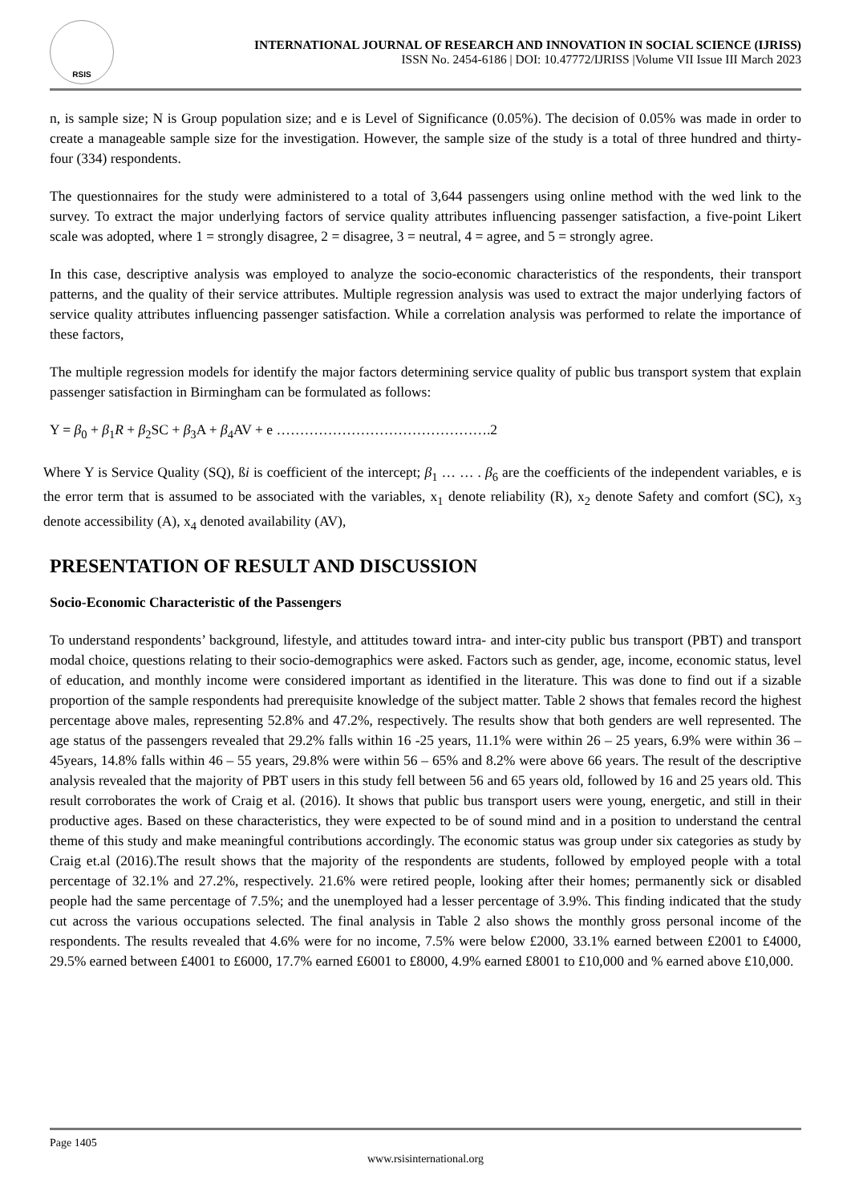RSIS
INTERNATIONAL JOURNAL OF RESEARCH AND INNOVATION IN SOCIAL SCIENCE (IJRISS)
ISSN No. 2454-6186 | DOI: 10.47772/IJRISS |Volume VII Issue III March 2023
n, is sample size; N is Group population size; and e is Level of Significance (0.05%). The decision of 0.05% was made in order to create a manageable sample size for the investigation. However, the sample size of the study is a total of three hundred and thirty-four (334) respondents.
The questionnaires for the study were administered to a total of 3,644 passengers using online method with the wed link to the survey. To extract the major underlying factors of service quality attributes influencing passenger satisfaction, a five-point Likert scale was adopted, where 1 = strongly disagree, 2 = disagree, 3 = neutral, 4 = agree, and 5 = strongly agree.
In this case, descriptive analysis was employed to analyze the socio-economic characteristics of the respondents, their transport patterns, and the quality of their service attributes. Multiple regression analysis was used to extract the major underlying factors of service quality attributes influencing passenger satisfaction. While a correlation analysis was performed to relate the importance of these factors,
The multiple regression models for identify the major factors determining service quality of public bus transport system that explain passenger satisfaction in Birmingham can be formulated as follows:
Y = β<sub>0</sub> + β<sub>1</sub>R + β<sub>2</sub>SC + β<sub>3</sub>A + β<sub>4</sub>AV + e ……………………………………….2
Where Y is Service Quality (SQ), ßi is coefficient of the intercept; β<sub>1</sub> … … . β<sub>6</sub> are the coefficients of the independent variables, e is the error term that is assumed to be associated with the variables, x<sub>1</sub> denote reliability (R), x<sub>2</sub> denote Safety and comfort (SC), x<sub>3</sub> denote accessibility (A), x<sub>4</sub> denoted availability (AV),
PRESENTATION OF RESULT AND DISCUSSION
Socio-Economic Characteristic of the Passengers
To understand respondents’ background, lifestyle, and attitudes toward intra- and inter-city public bus transport (PBT) and transport modal choice, questions relating to their socio-demographics were asked. Factors such as gender, age, income, economic status, level of education, and monthly income were considered important as identified in the literature. This was done to find out if a sizable proportion of the sample respondents had prerequisite knowledge of the subject matter. Table 2 shows that females record the highest percentage above males, representing 52.8% and 47.2%, respectively. The results show that both genders are well represented. The age status of the passengers revealed that 29.2% falls within 16 -25 years, 11.1% were within 26 – 25 years, 6.9% were within 36 – 45years, 14.8% falls within 46 – 55 years, 29.8% were within 56 – 65% and 8.2% were above 66 years. The result of the descriptive analysis revealed that the majority of PBT users in this study fell between 56 and 65 years old, followed by 16 and 25 years old. This result corroborates the work of Craig et al. (2016). It shows that public bus transport users were young, energetic, and still in their productive ages. Based on these characteristics, they were expected to be of sound mind and in a position to understand the central theme of this study and make meaningful contributions accordingly. The economic status was group under six categories as study by Craig et.al (2016).The result shows that the majority of the respondents are students, followed by employed people with a total percentage of 32.1% and 27.2%, respectively. 21.6% were retired people, looking after their homes; permanently sick or disabled people had the same percentage of 7.5%; and the unemployed had a lesser percentage of 3.9%. This finding indicated that the study cut across the various occupations selected. The final analysis in Table 2 also shows the monthly gross personal income of the respondents. The results revealed that 4.6% were for no income, 7.5% were below £2000, 33.1% earned between £2001 to £4000, 29.5% earned between £4001 to £6000, 17.7% earned £6001 to £8000, 4.9% earned £8001 to £10,000 and % earned above £10,000.
Page 1405
www.rsisinternational.org